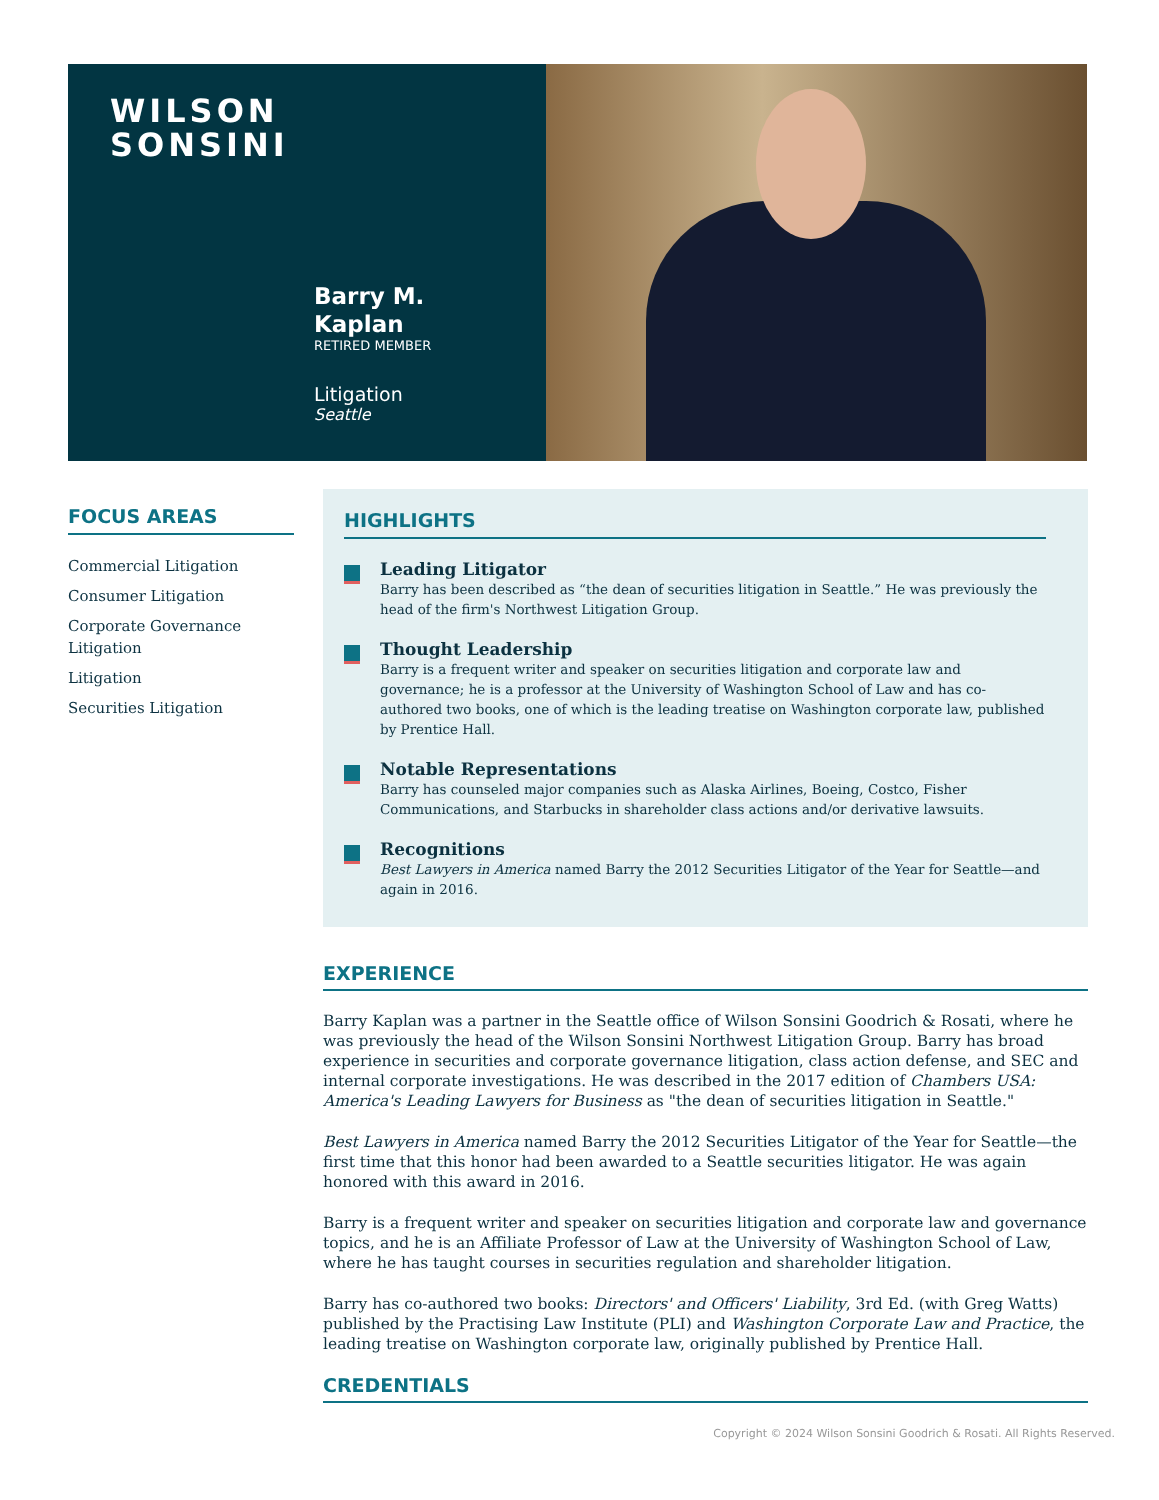WILSON
SONSINI
Barry M.
Kaplan
RETIRED MEMBER
Litigation
Seattle
FOCUS AREAS
Commercial Litigation
Consumer Litigation
Corporate Governance Litigation
Litigation
Securities Litigation
HIGHLIGHTS
Leading Litigator
Barry has been described as “the dean of securities litigation in Seattle.” He was previously the head of the firm's Northwest Litigation Group.
Thought Leadership
Barry is a frequent writer and speaker on securities litigation and corporate law and governance; he is a professor at the University of Washington School of Law and has co-authored two books, one of which is the leading treatise on Washington corporate law, published by Prentice Hall.
Notable Representations
Barry has counseled major companies such as Alaska Airlines, Boeing, Costco, Fisher Communications, and Starbucks in shareholder class actions and/or derivative lawsuits.
Recognitions
Best Lawyers in America named Barry the 2012 Securities Litigator of the Year for Seattle—and again in 2016.
EXPERIENCE
Barry Kaplan was a partner in the Seattle office of Wilson Sonsini Goodrich & Rosati, where he was previously the head of the Wilson Sonsini Northwest Litigation Group. Barry has broad experience in securities and corporate governance litigation, class action defense, and SEC and internal corporate investigations. He was described in the 2017 edition of Chambers USA: America's Leading Lawyers for Business as "the dean of securities litigation in Seattle."
Best Lawyers in America named Barry the 2012 Securities Litigator of the Year for Seattle—the first time that this honor had been awarded to a Seattle securities litigator. He was again honored with this award in 2016.
Barry is a frequent writer and speaker on securities litigation and corporate law and governance topics, and he is an Affiliate Professor of Law at the University of Washington School of Law, where he has taught courses in securities regulation and shareholder litigation.
Barry has co-authored two books: Directors' and Officers' Liability, 3rd Ed. (with Greg Watts) published by the Practising Law Institute (PLI) and Washington Corporate Law and Practice, the leading treatise on Washington corporate law, originally published by Prentice Hall.
CREDENTIALS
Copyright © 2024 Wilson Sonsini Goodrich & Rosati. All Rights Reserved.